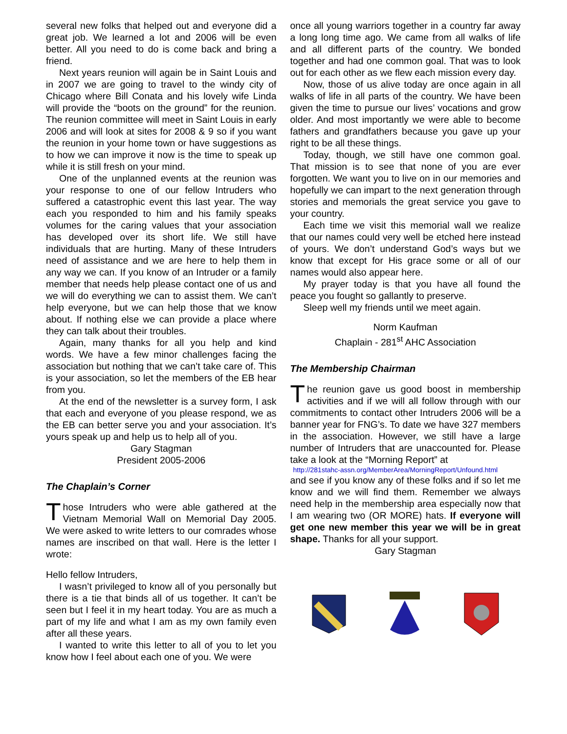several new folks that helped out and everyone did a great job. We learned a lot and 2006 will be even better. All you need to do is come back and bring a friend.
Next years reunion will again be in Saint Louis and in 2007 we are going to travel to the windy city of Chicago where Bill Conata and his lovely wife Linda will provide the “boots on the ground” for the reunion. The reunion committee will meet in Saint Louis in early 2006 and will look at sites for 2008 & 9 so if you want the reunion in your home town or have suggestions as to how we can improve it now is the time to speak up while it is still fresh on your mind.
One of the unplanned events at the reunion was your response to one of our fellow Intruders who suffered a catastrophic event this last year. The way each you responded to him and his family speaks volumes for the caring values that your association has developed over its short life. We still have individuals that are hurting. Many of these Intruders need of assistance and we are here to help them in any way we can. If you know of an Intruder or a family member that needs help please contact one of us and we will do everything we can to assist them. We can’t help everyone, but we can help those that we know about. If nothing else we can provide a place where they can talk about their troubles.
Again, many thanks for all you help and kind words. We have a few minor challenges facing the association but nothing that we can’t take care of. This is your association, so let the members of the EB hear from you.
At the end of the newsletter is a survey form, I ask that each and everyone of you please respond, we as the EB can better serve you and your association. It’s yours speak up and help us to help all of you.
Gary Stagman
President 2005-2006
The Chaplain’s Corner
Those Intruders who were able gathered at the Vietnam Memorial Wall on Memorial Day 2005. We were asked to write letters to our comrades whose names are inscribed on that wall. Here is the letter I wrote:
Hello fellow Intruders,
I wasn’t privileged to know all of you personally but there is a tie that binds all of us together. It can’t be seen but I feel it in my heart today. You are as much a part of my life and what I am as my own family even after all these years.
I wanted to write this letter to all of you to let you know how I feel about each one of you. We were
once all young warriors together in a country far away a long long time ago. We came from all walks of life and all different parts of the country. We bonded together and had one common goal. That was to look out for each other as we flew each mission every day.
Now, those of us alive today are once again in all walks of life in all parts of the country. We have been given the time to pursue our lives’ vocations and grow older. And most importantly we were able to become fathers and grandfathers because you gave up your right to be all these things.
Today, though, we still have one common goal. That mission is to see that none of you are ever forgotten. We want you to live on in our memories and hopefully we can impart to the next generation through stories and memorials the great service you gave to your country.
Each time we visit this memorial wall we realize that our names could very well be etched here instead of yours. We don’t understand God’s ways but we know that except for His grace some or all of our names would also appear here.
My prayer today is that you have all found the peace you fought so gallantly to preserve.
Sleep well my friends until we meet again.
Norm Kaufman
Chaplain - 281<sup>st</sup> AHC Association
The Membership Chairman
The reunion gave us good boost in membership activities and if we will all follow through with our commitments to contact other Intruders 2006 will be a banner year for FNG’s. To date we have 327 members in the association. However, we still have a large number of Intruders that are unaccounted for. Please take a look at the “Morning Report” at
http://281stahc-assn.org/MemberArea/MorningReport/Unfound.html
and see if you know any of these folks and if so let me know and we will find them. Remember we always need help in the membership area especially now that I am wearing two (OR MORE) hats. If everyone will get one new member this year we will be in great shape. Thanks for all your support.
Gary Stagman